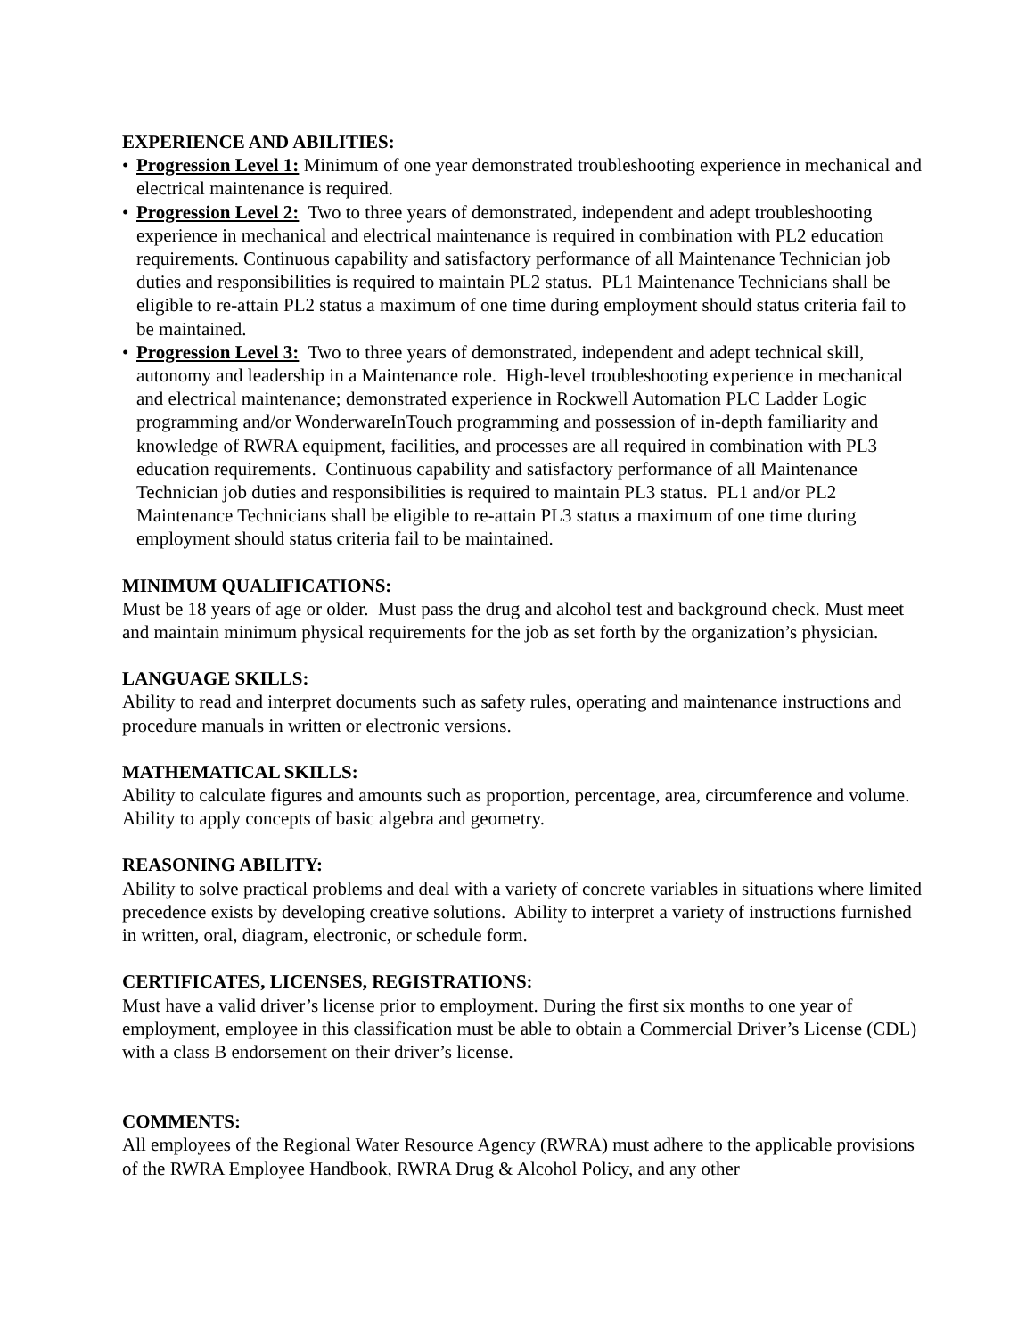EXPERIENCE AND ABILITIES:
• Progression Level 1: Minimum of one year demonstrated troubleshooting experience in mechanical and electrical maintenance is required.
• Progression Level 2: Two to three years of demonstrated, independent and adept troubleshooting experience in mechanical and electrical maintenance is required in combination with PL2 education requirements. Continuous capability and satisfactory performance of all Maintenance Technician job duties and responsibilities is required to maintain PL2 status. PL1 Maintenance Technicians shall be eligible to re-attain PL2 status a maximum of one time during employment should status criteria fail to be maintained.
• Progression Level 3: Two to three years of demonstrated, independent and adept technical skill, autonomy and leadership in a Maintenance role. High-level troubleshooting experience in mechanical and electrical maintenance; demonstrated experience in Rockwell Automation PLC Ladder Logic programming and/or WonderwareInTouch programming and possession of in-depth familiarity and knowledge of RWRA equipment, facilities, and processes are all required in combination with PL3 education requirements. Continuous capability and satisfactory performance of all Maintenance Technician job duties and responsibilities is required to maintain PL3 status. PL1 and/or PL2 Maintenance Technicians shall be eligible to re-attain PL3 status a maximum of one time during employment should status criteria fail to be maintained.
MINIMUM QUALIFICATIONS:
Must be 18 years of age or older. Must pass the drug and alcohol test and background check. Must meet and maintain minimum physical requirements for the job as set forth by the organization’s physician.
LANGUAGE SKILLS:
Ability to read and interpret documents such as safety rules, operating and maintenance instructions and procedure manuals in written or electronic versions.
MATHEMATICAL SKILLS:
Ability to calculate figures and amounts such as proportion, percentage, area, circumference and volume. Ability to apply concepts of basic algebra and geometry.
REASONING ABILITY:
Ability to solve practical problems and deal with a variety of concrete variables in situations where limited precedence exists by developing creative solutions. Ability to interpret a variety of instructions furnished in written, oral, diagram, electronic, or schedule form.
CERTIFICATES, LICENSES, REGISTRATIONS:
Must have a valid driver’s license prior to employment. During the first six months to one year of employment, employee in this classification must be able to obtain a Commercial Driver’s License (CDL) with a class B endorsement on their driver’s license.
COMMENTS:
All employees of the Regional Water Resource Agency (RWRA) must adhere to the applicable provisions of the RWRA Employee Handbook, RWRA Drug & Alcohol Policy, and any other